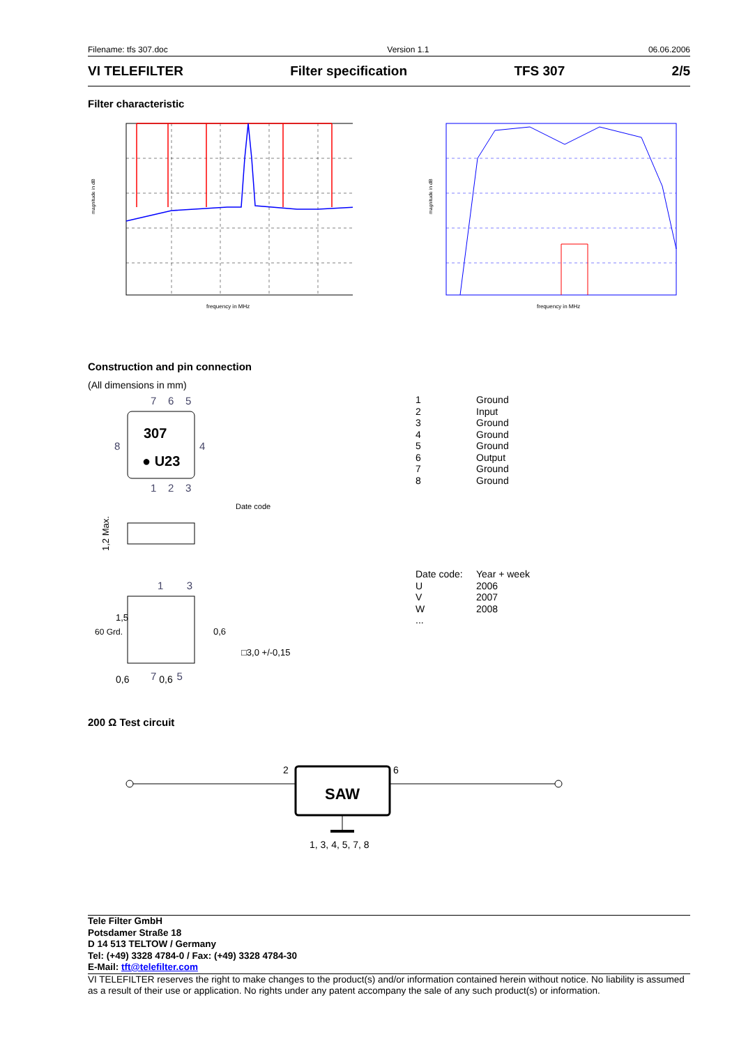Filename: tfs 307.doc Version 1.1 06.06.2006
VI TELEFILTER Filter specification TFS 307 2/5
Filter characteristic
frequency in MHz
magnitude in dB
frequency in MHz
magnitude in dB
Construction and pin connection
(All dimensions in mm)
7 6 5
307
● U23
8
4
1 2 3
Date code
1,2 Max.
1 3
1,5
□3,0 +/-0,15
60 Grd.
0,6
7 5
0,6 0,6
| 1 | Ground |
| 2 | Input |
| 3 | Ground |
| 4 | Ground |
| 5 | Ground |
| 6 | Output |
| 7 | Ground |
| 8 | Ground |
| Date code: | Year + week |
| U | 2006 |
| V | 2007 |
| W | 2008 |
| ... | |
200 Ω Test circuit
SAW
2
6
1, 3, 4, 5, 7, 8
Tele Filter GmbH
Potsdamer Straße 18
D 14 513 TELTOW / Germany
Tel: (+49) 3328 4784-0 / Fax: (+49) 3328 4784-30
E-Mail: tft@telefilter.com
VI TELEFILTER reserves the right to make changes to the product(s) and/or information contained herein without notice. No liability is assumed as a result of their use or application. No rights under any patent accompany the sale of any such product(s) or information.